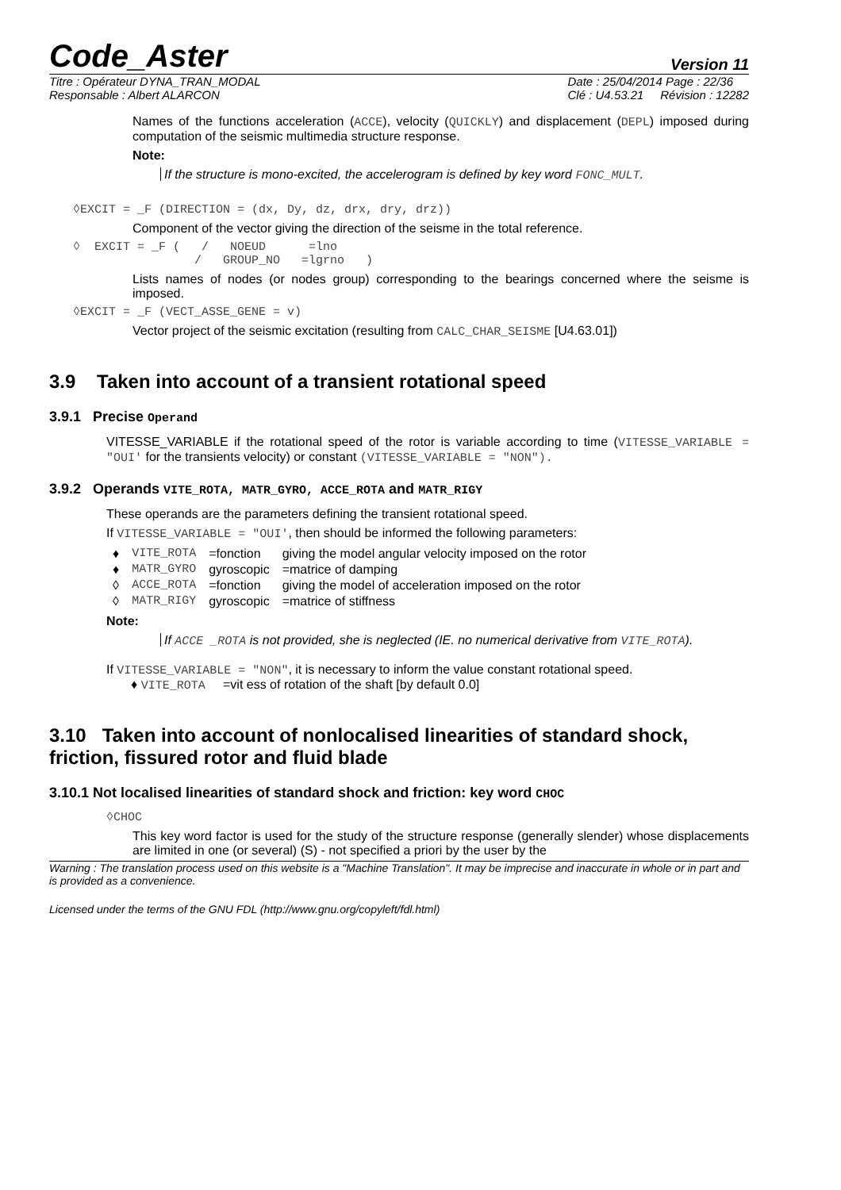Code_Aster Version 11
Titre : Opérateur DYNA_TRAN_MODAL
Responsable : Albert ALARCON Date : 25/04/2014 Page : 22/36
Clé : U4.53.21 Révision : 12282
Names of the functions acceleration (ACCE), velocity (QUICKLY) and displacement (DEPL) imposed during computation of the seismic multimedia structure response.
Note:
If the structure is mono-excited, the accelerogram is defined by key word FONC_MULT.
◊EXCIT = _F (DIRECTION = (dx, Dy, dz, drx, dry, drz))
Component of the vector giving the direction of the seisme in the total reference.
◊ EXCIT = _F ( / NOEUD =lno / GROUP_NO =lgrno )
Lists names of nodes (or nodes group) corresponding to the bearings concerned where the seisme is imposed.
◊EXCIT = _F (VECT_ASSE_GENE = v)
Vector project of the seismic excitation (resulting from CALC_CHAR_SEISME [U4.63.01])
3.9 Taken into account of a transient rotational speed
3.9.1 Precise Operand
VITESSE_VARIABLE if the rotational speed of the rotor is variable according to time (VITESSE_VARIABLE = "OUI' for the transients velocity) or constant (VITESSE_VARIABLE = "NON").
3.9.2 Operands VITE_ROTA, MATR_GYRO, ACCE_ROTA and MATR_RIGY
These operands are the parameters defining the transient rotational speed.
If VITESSE_VARIABLE = "OUI', then should be informed the following parameters:
| ♦ | VITE_ROTA | =fonction | giving the model angular velocity imposed on the rotor |
| ♦ | MATR_GYRO | gyroscopic | =matrice of damping |
| ◊ | ACCE_ROTA | =fonction | giving the model of acceleration imposed on the rotor |
| ◊ | MATR_RIGY | gyroscopic | =matrice of stiffness |
Note:
If ACCE _ROTA is not provided, she is neglected (IE. no numerical derivative from VITE_ROTA).
If VITESSE_VARIABLE = "NON", it is necessary to inform the value constant rotational speed.
♦ VITE_ROTA =vit ess of rotation of the shaft [by default 0.0]
3.10 Taken into account of nonlocalised linearities of standard shock, friction, fissured rotor and fluid blade
3.10.1 Not localised linearities of standard shock and friction: key word CHOC
◊CHOC
This key word factor is used for the study of the structure response (generally slender) whose displacements are limited in one (or several) (S) - not specified a priori by the user by the
Warning : The translation process used on this website is a "Machine Translation". It may be imprecise and inaccurate in whole or in part and is provided as a convenience.
Licensed under the terms of the GNU FDL (http://www.gnu.org/copyleft/fdl.html)